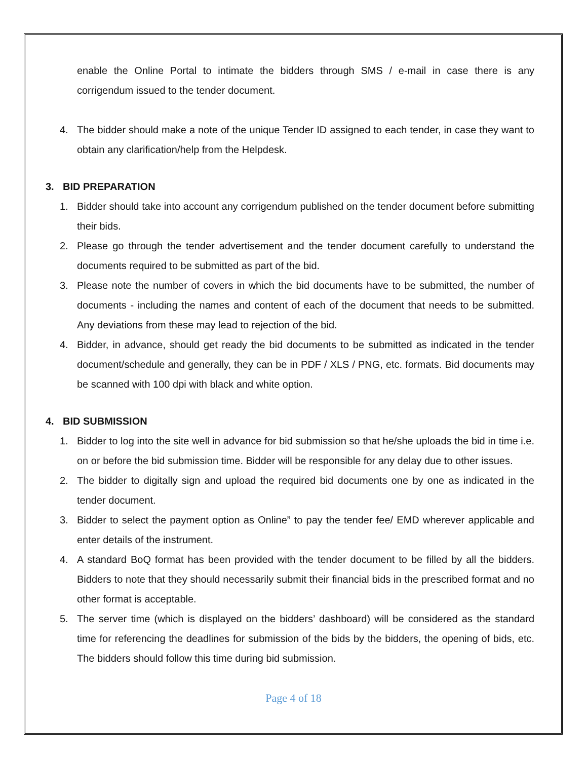enable the Online Portal to intimate the bidders through SMS / e-mail in case there is any corrigendum issued to the tender document.
4. The bidder should make a note of the unique Tender ID assigned to each tender, in case they want to obtain any clarification/help from the Helpdesk.
3. BID PREPARATION
1. Bidder should take into account any corrigendum published on the tender document before submitting their bids.
2. Please go through the tender advertisement and the tender document carefully to understand the documents required to be submitted as part of the bid.
3. Please note the number of covers in which the bid documents have to be submitted, the number of documents - including the names and content of each of the document that needs to be submitted. Any deviations from these may lead to rejection of the bid.
4. Bidder, in advance, should get ready the bid documents to be submitted as indicated in the tender document/schedule and generally, they can be in PDF / XLS / PNG, etc. formats. Bid documents may be scanned with 100 dpi with black and white option.
4. BID SUBMISSION
1. Bidder to log into the site well in advance for bid submission so that he/she uploads the bid in time i.e. on or before the bid submission time. Bidder will be responsible for any delay due to other issues.
2. The bidder to digitally sign and upload the required bid documents one by one as indicated in the tender document.
3. Bidder to select the payment option as Online” to pay the tender fee/ EMD wherever applicable and enter details of the instrument.
4. A standard BoQ format has been provided with the tender document to be filled by all the bidders. Bidders to note that they should necessarily submit their financial bids in the prescribed format and no other format is acceptable.
5. The server time (which is displayed on the bidders’ dashboard) will be considered as the standard time for referencing the deadlines for submission of the bids by the bidders, the opening of bids, etc. The bidders should follow this time during bid submission.
Page 4 of 18